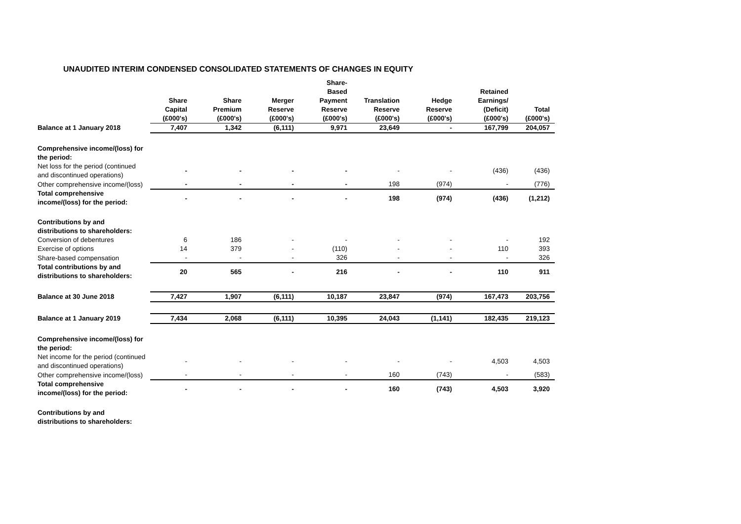UNAUDITED INTERIM CONDENSED CONSOLIDATED STATEMENTS OF CHANGES IN EQUITY
| | Share Capital (£000's) | Share Premium (£000's) | Merger Reserve (£000's) | Share- Based Payment Reserve (£000's) | Translation Reserve (£000's) | Hedge Reserve (£000's) | Retained Earnings/ (Deficit) (£000's) | Total (£000's) |
| --- | --- | --- | --- | --- | --- | --- | --- | --- |
| Balance at 1 January 2018 | 7,407 | 1,342 | (6,111) | 9,971 | 23,649 | - | 167,799 | 204,057 |
| Comprehensive income/(loss) for the period: | | | | | | | | |
| Net loss for the period (continued and discontinued operations) | - | - | - | - | - | - | (436) | (436) |
| Other comprehensive income/(loss) | - | - | - | - | 198 | (974) | - | (776) |
| Total comprehensive income/(loss) for the period: | - | - | - | - | 198 | (974) | (436) | (1,212) |
| Contributions by and distributions to shareholders: | | | | | | | | |
| Conversion of debentures | 6 | 186 | - | - | - | - | - | 192 |
| Exercise of options | 14 | 379 | - | (110) | - | - | 110 | 393 |
| Share-based compensation | - | - | - | 326 | - | - | - | 326 |
| Total contributions by and distributions to shareholders: | 20 | 565 | - | 216 | - | - | 110 | 911 |
| Balance at 30 June 2018 | 7,427 | 1,907 | (6,111) | 10,187 | 23,847 | (974) | 167,473 | 203,756 |
| Balance at 1 January 2019 | 7,434 | 2,068 | (6,111) | 10,395 | 24,043 | (1,141) | 182,435 | 219,123 |
| Comprehensive income/(loss) for the period: | | | | | | | | |
| Net income for the period (continued and discontinued operations) | - | - | - | - | - | - | 4,503 | 4,503 |
| Other comprehensive income/(loss) | - | - | - | - | 160 | (743) | - | (583) |
| Total comprehensive income/(loss) for the period: | - | - | - | - | 160 | (743) | 4,503 | 3,920 |
| Contributions by and distributions to shareholders: | | | | | | | | |